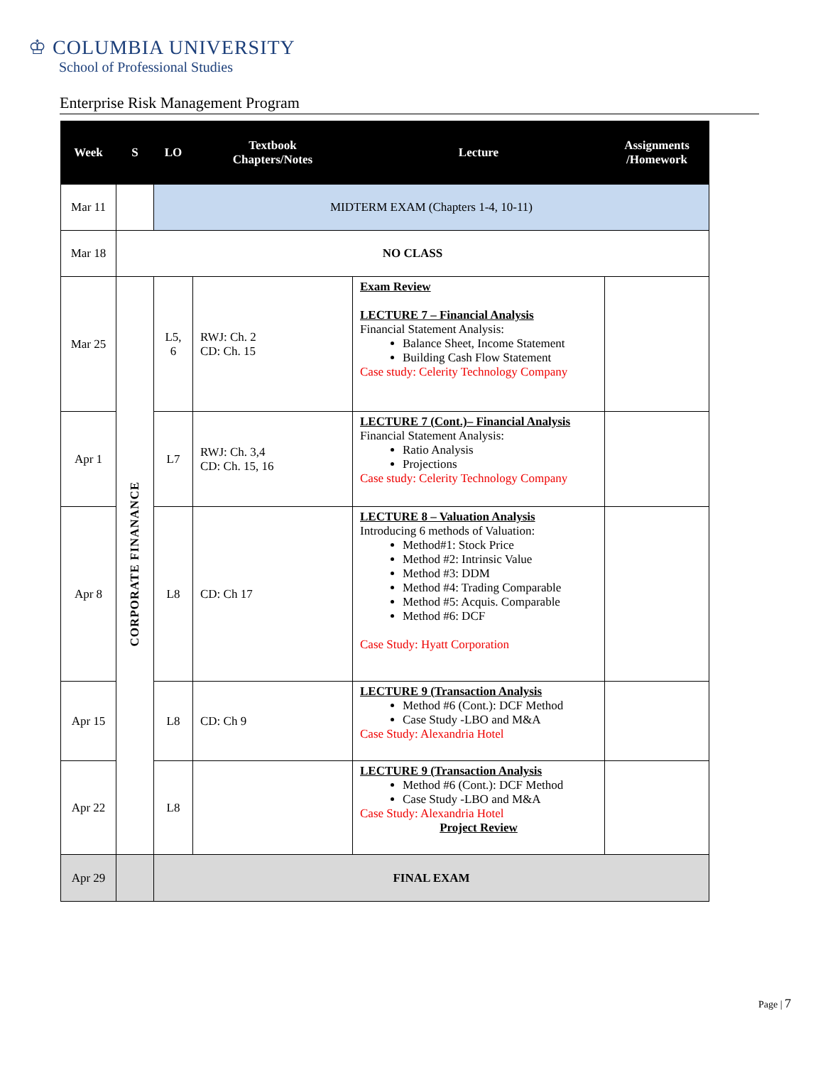♔ COLUMBIA UNIVERSITY
School of Professional Studies
Enterprise Risk Management Program
| Week | S | LO | Textbook Chapters/Notes | Lecture | Assignments /Homework |
| --- | --- | --- | --- | --- | --- |
| Mar 11 | | MIDTERM EXAM (Chapters 1-4, 10-11) | | | |
| Mar 18 | NO CLASS | | | | |
| Mar 25 | CORPORATE FINANANCE | L5, 6 | RWJ: Ch. 2 CD: Ch. 15 | Exam Review LECTURE 7 – Financial Analysis Financial Statement Analysis: Balance Sheet, Income Statement Building Cash Flow Statement Case study: Celerity Technology Company | |
| Apr 1 | | L7 | RWJ: Ch. 3,4 CD: Ch. 15, 16 | LECTURE 7 (Cont.)– Financial Analysis Financial Statement Analysis: Ratio Analysis Projections Case study: Celerity Technology Company | |
| Apr 8 | | L8 | CD: Ch 17 | LECTURE 8 – Valuation Analysis Introducing 6 methods of Valuation: Method#1: Stock Price Method #2: Intrinsic Value Method #3: DDM Method #4: Trading Comparable Method #5: Acquis. Comparable Method #6: DCF Case Study: Hyatt Corporation | |
| Apr 15 | | L8 | CD: Ch 9 | LECTURE 9 (Transaction Analysis Method #6 (Cont.): DCF Method Case Study -LBO and M&A Case Study: Alexandria Hotel | |
| Apr 22 | | L8 | | LECTURE 9 (Transaction Analysis Method #6 (Cont.): DCF Method Case Study -LBO and M&A Case Study: Alexandria Hotel Project Review | |
| Apr 29 | | FINAL EXAM | | | |
Page | 7